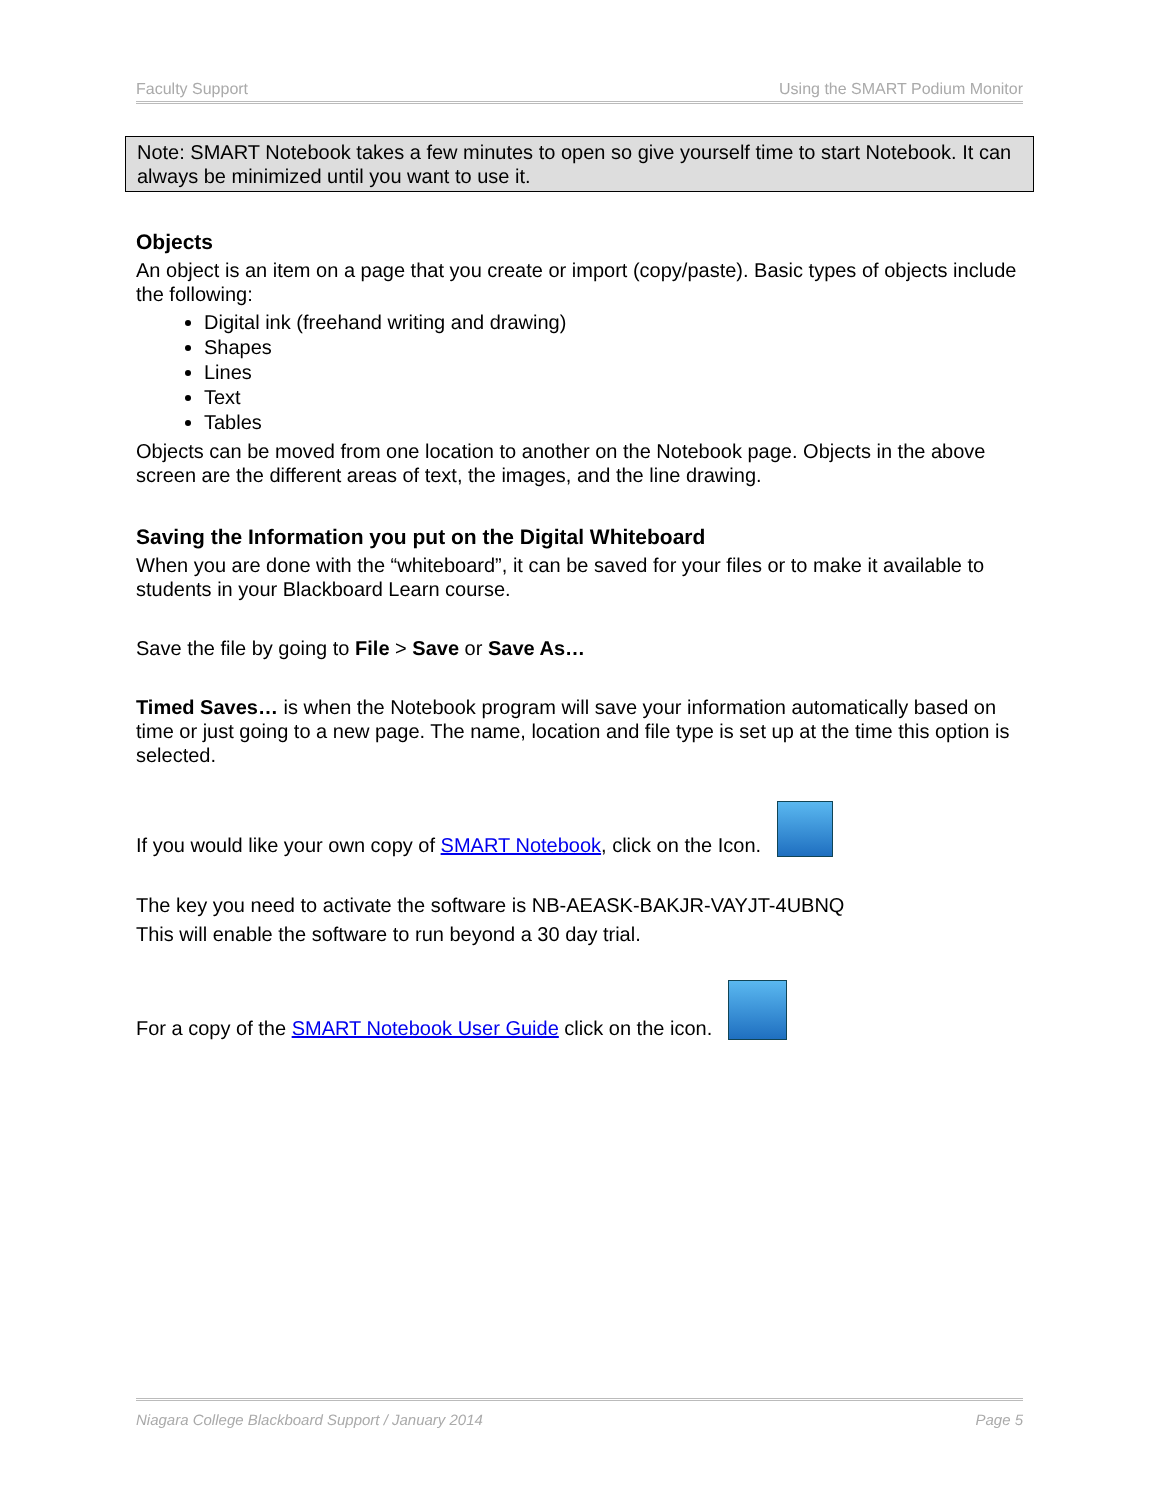Faculty Support Using the SMART Podium Monitor
Note: SMART Notebook takes a few minutes to open so give yourself time to start Notebook. It can always be minimized until you want to use it.
Objects
An object is an item on a page that you create or import (copy/paste). Basic types of objects include the following:
Digital ink (freehand writing and drawing)
Shapes
Lines
Text
Tables
Objects can be moved from one location to another on the Notebook page. Objects in the above screen are the different areas of text, the images, and the line drawing.
Saving the Information you put on the Digital Whiteboard
When you are done with the “whiteboard”, it can be saved for your files or to make it available to students in your Blackboard Learn course.
Save the file by going to File > Save or Save As…
Timed Saves… is when the Notebook program will save your information automatically based on time or just going to a new page. The name, location and file type is set up at the time this option is selected.
If you would like your own copy of SMART Notebook, click on the Icon.
The key you need to activate the software is NB-AEASK-BAKJR-VAYJT-4UBNQ
This will enable the software to run beyond a 30 day trial.
For a copy of the SMART Notebook User Guide click on the icon.
Niagara College Blackboard Support / January 2014 Page 5